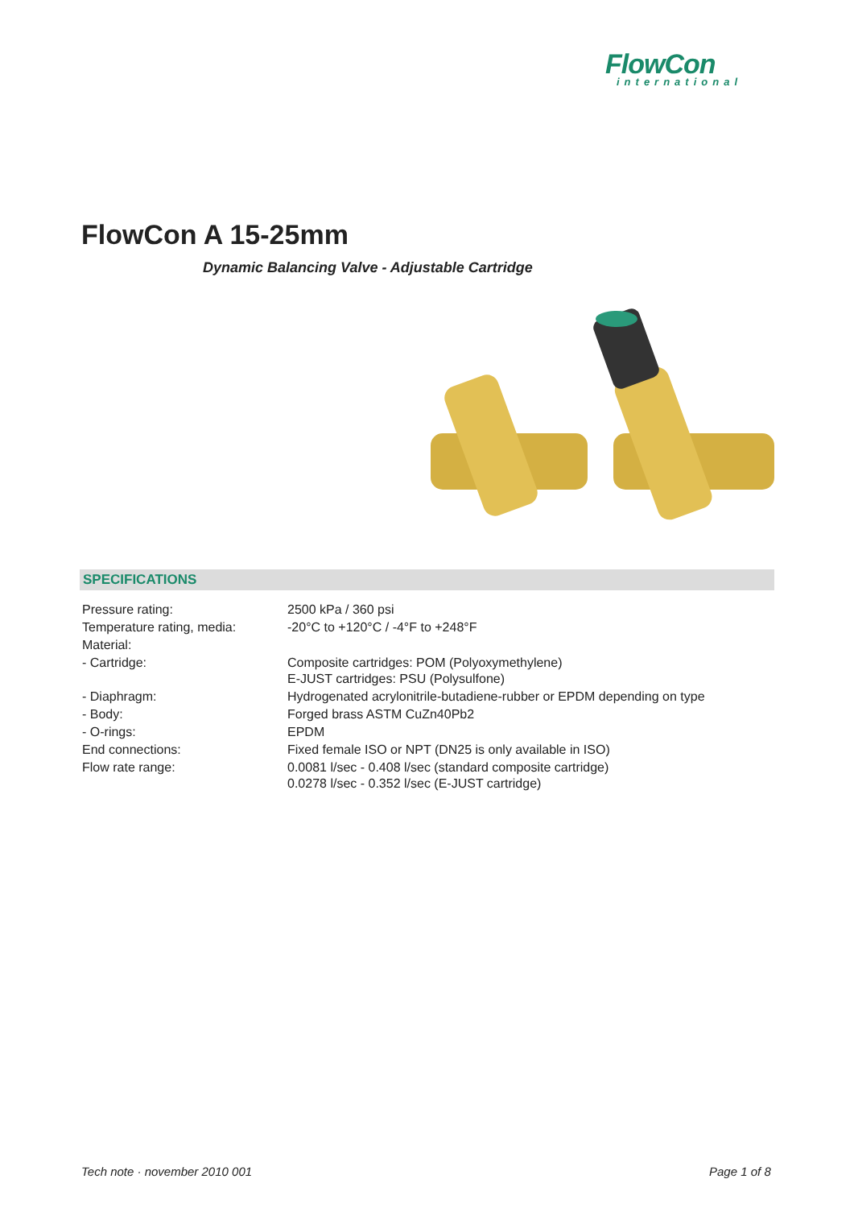FlowCon
international
FlowCon A 15-25mm
Dynamic Balancing Valve - Adjustable Cartridge
SPECIFICATIONS
| Pressure rating: | 2500 kPa / 360 psi |
| Temperature rating, media: | -20°C to +120°C / -4°F to +248°F |
| Material: | |
| - Cartridge: | Composite cartridges: POM (Polyoxymethylene) E-JUST cartridges: PSU (Polysulfone) |
| - Diaphragm: | Hydrogenated acrylonitrile-butadiene-rubber or EPDM depending on type |
| - Body: | Forged brass ASTM CuZn40Pb2 |
| - O-rings: | EPDM |
| End connections: | Fixed female ISO or NPT (DN25 is only available in ISO) |
| Flow rate range: | 0.0081 l/sec - 0.408 l/sec (standard composite cartridge) 0.0278 l/sec - 0.352 l/sec (E-JUST cartridge) |
Tech note · november 2010 001 Page 1 of 8